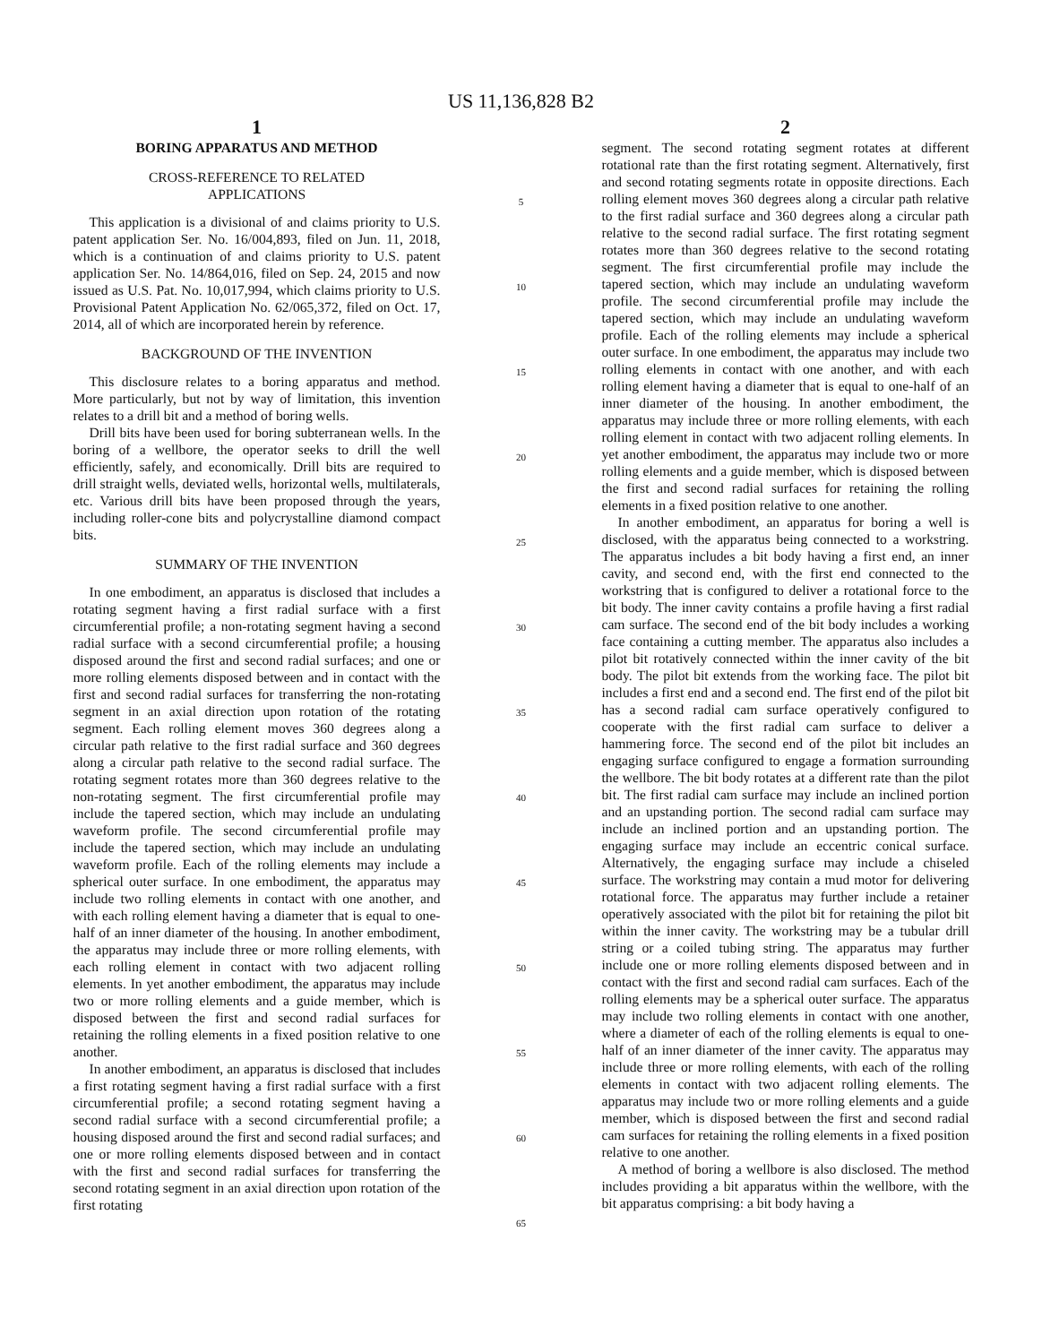US 11,136,828 B2
1
BORING APPARATUS AND METHOD
CROSS-REFERENCE TO RELATED
APPLICATIONS
This application is a divisional of and claims priority to U.S. patent application Ser. No. 16/004,893, filed on Jun. 11, 2018, which is a continuation of and claims priority to U.S. patent application Ser. No. 14/864,016, filed on Sep. 24, 2015 and now issued as U.S. Pat. No. 10,017,994, which claims priority to U.S. Provisional Patent Application No. 62/065,372, filed on Oct. 17, 2014, all of which are incorporated herein by reference.
BACKGROUND OF THE INVENTION
This disclosure relates to a boring apparatus and method. More particularly, but not by way of limitation, this invention relates to a drill bit and a method of boring wells.
Drill bits have been used for boring subterranean wells. In the boring of a wellbore, the operator seeks to drill the well efficiently, safely, and economically. Drill bits are required to drill straight wells, deviated wells, horizontal wells, multilaterals, etc. Various drill bits have been proposed through the years, including roller-cone bits and polycrystalline diamond compact bits.
SUMMARY OF THE INVENTION
In one embodiment, an apparatus is disclosed that includes a rotating segment having a first radial surface with a first circumferential profile; a non-rotating segment having a second radial surface with a second circumferential profile; a housing disposed around the first and second radial surfaces; and one or more rolling elements disposed between and in contact with the first and second radial surfaces for transferring the non-rotating segment in an axial direction upon rotation of the rotating segment. Each rolling element moves 360 degrees along a circular path relative to the first radial surface and 360 degrees along a circular path relative to the second radial surface. The rotating segment rotates more than 360 degrees relative to the non-rotating segment. The first circumferential profile may include the tapered section, which may include an undulating waveform profile. The second circumferential profile may include the tapered section, which may include an undulating waveform profile. Each of the rolling elements may include a spherical outer surface. In one embodiment, the apparatus may include two rolling elements in contact with one another, and with each rolling element having a diameter that is equal to one-half of an inner diameter of the housing. In another embodiment, the apparatus may include three or more rolling elements, with each rolling element in contact with two adjacent rolling elements. In yet another embodiment, the apparatus may include two or more rolling elements and a guide member, which is disposed between the first and second radial surfaces for retaining the rolling elements in a fixed position relative to one another.
In another embodiment, an apparatus is disclosed that includes a first rotating segment having a first radial surface with a first circumferential profile; a second rotating segment having a second radial surface with a second circumferential profile; a housing disposed around the first and second radial surfaces; and one or more rolling elements disposed between and in contact with the first and second radial surfaces for transferring the second rotating segment in an axial direction upon rotation of the first rotating
5
10
15
20
25
30
35
40
45
50
55
60
65
2
segment. The second rotating segment rotates at different rotational rate than the first rotating segment. Alternatively, first and second rotating segments rotate in opposite directions. Each rolling element moves 360 degrees along a circular path relative to the first radial surface and 360 degrees along a circular path relative to the second radial surface. The first rotating segment rotates more than 360 degrees relative to the second rotating segment. The first circumferential profile may include the tapered section, which may include an undulating waveform profile. The second circumferential profile may include the tapered section, which may include an undulating waveform profile. Each of the rolling elements may include a spherical outer surface. In one embodiment, the apparatus may include two rolling elements in contact with one another, and with each rolling element having a diameter that is equal to one-half of an inner diameter of the housing. In another embodiment, the apparatus may include three or more rolling elements, with each rolling element in contact with two adjacent rolling elements. In yet another embodiment, the apparatus may include two or more rolling elements and a guide member, which is disposed between the first and second radial surfaces for retaining the rolling elements in a fixed position relative to one another.
In another embodiment, an apparatus for boring a well is disclosed, with the apparatus being connected to a workstring. The apparatus includes a bit body having a first end, an inner cavity, and second end, with the first end connected to the workstring that is configured to deliver a rotational force to the bit body. The inner cavity contains a profile having a first radial cam surface. The second end of the bit body includes a working face containing a cutting member. The apparatus also includes a pilot bit rotatively connected within the inner cavity of the bit body. The pilot bit extends from the working face. The pilot bit includes a first end and a second end. The first end of the pilot bit has a second radial cam surface operatively configured to cooperate with the first radial cam surface to deliver a hammering force. The second end of the pilot bit includes an engaging surface configured to engage a formation surrounding the wellbore. The bit body rotates at a different rate than the pilot bit. The first radial cam surface may include an inclined portion and an upstanding portion. The second radial cam surface may include an inclined portion and an upstanding portion. The engaging surface may include an eccentric conical surface. Alternatively, the engaging surface may include a chiseled surface. The workstring may contain a mud motor for delivering rotational force. The apparatus may further include a retainer operatively associated with the pilot bit for retaining the pilot bit within the inner cavity. The workstring may be a tubular drill string or a coiled tubing string. The apparatus may further include one or more rolling elements disposed between and in contact with the first and second radial cam surfaces. Each of the rolling elements may be a spherical outer surface. The apparatus may include two rolling elements in contact with one another, where a diameter of each of the rolling elements is equal to one-half of an inner diameter of the inner cavity. The apparatus may include three or more rolling elements, with each of the rolling elements in contact with two adjacent rolling elements. The apparatus may include two or more rolling elements and a guide member, which is disposed between the first and second radial cam surfaces for retaining the rolling elements in a fixed position relative to one another.
A method of boring a wellbore is also disclosed. The method includes providing a bit apparatus within the wellbore, with the bit apparatus comprising: a bit body having a